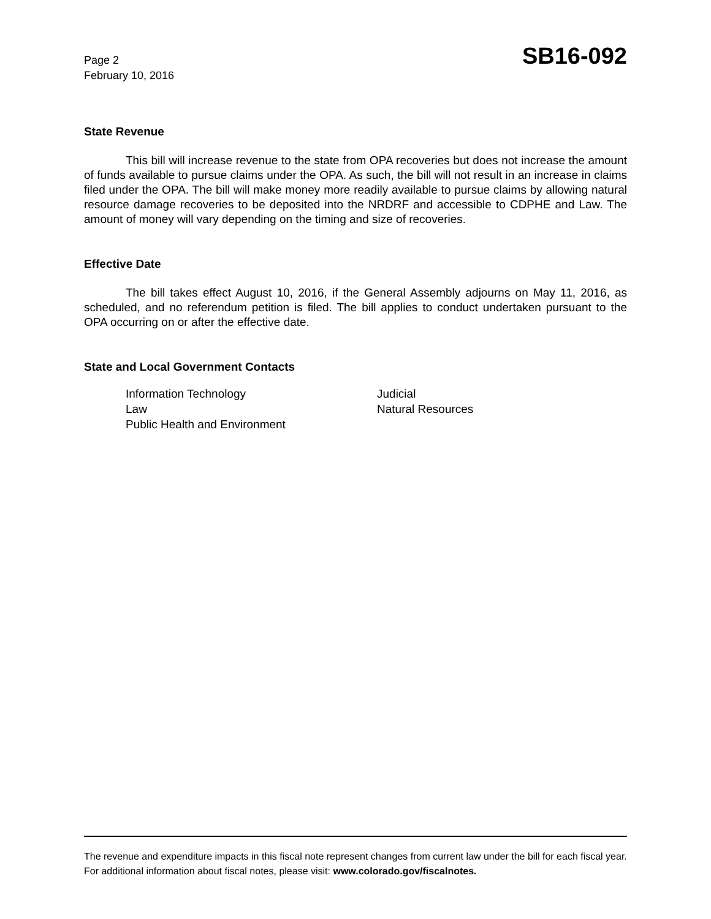Page 2
February 10, 2016
SB16-092
State Revenue
This bill will increase revenue to the state from OPA recoveries but does not increase the amount of funds available to pursue claims under the OPA. As such, the bill will not result in an increase in claims filed under the OPA. The bill will make money more readily available to pursue claims by allowing natural resource damage recoveries to be deposited into the NRDRF and accessible to CDPHE and Law. The amount of money will vary depending on the timing and size of recoveries.
Effective Date
The bill takes effect August 10, 2016, if the General Assembly adjourns on May 11, 2016, as scheduled, and no referendum petition is filed. The bill applies to conduct undertaken pursuant to the OPA occurring on or after the effective date.
State and Local Government Contacts
Information Technology
Law
Public Health and Environment
Judicial
Natural Resources
The revenue and expenditure impacts in this fiscal note represent changes from current law under the bill for each fiscal year. For additional information about fiscal notes, please visit: www.colorado.gov/fiscalnotes.